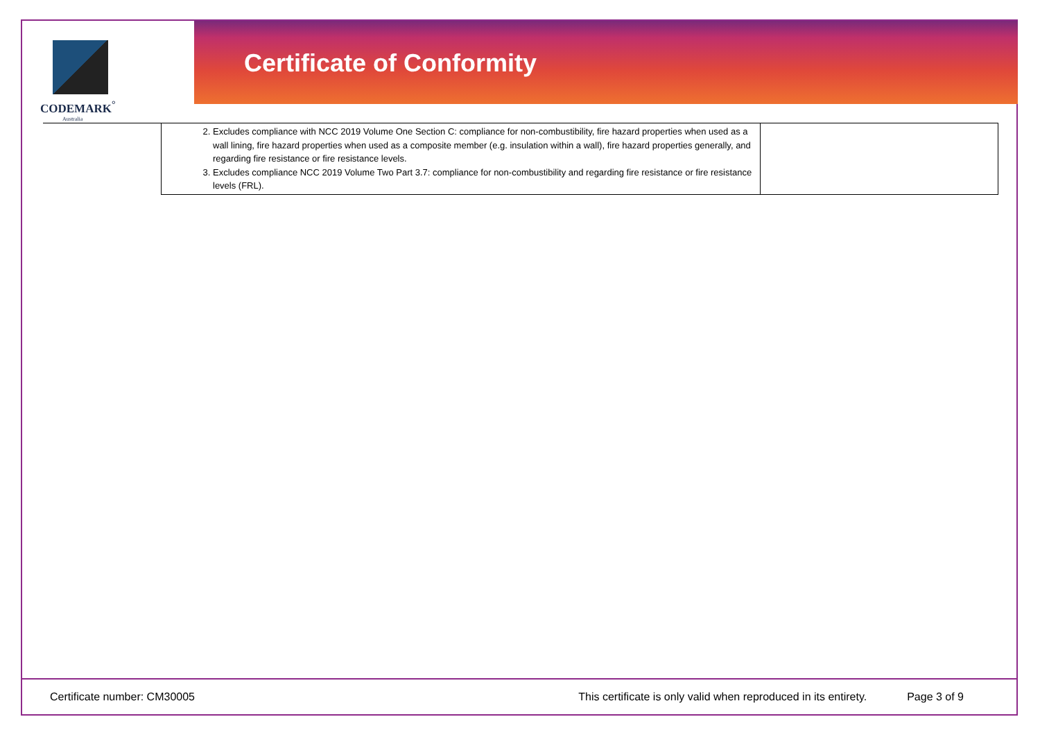CODEMARK<sup>°</sup>
Australia
Certificate of Conformity
| 2. Excludes compliance with NCC 2019 Volume One Section C: compliance for non-combustibility, fire hazard properties when used as a wall lining, fire hazard properties when used as a composite member (e.g. insulation within a wall), fire hazard properties generally, and regarding fire resistance or fire resistance levels. 3. Excludes compliance NCC 2019 Volume Two Part 3.7: compliance for non-combustibility and regarding fire resistance or fire resistance levels (FRL). | |
Certificate number: CM30005 This certificate is only valid when reproduced in its entirety. Page 3 of 9